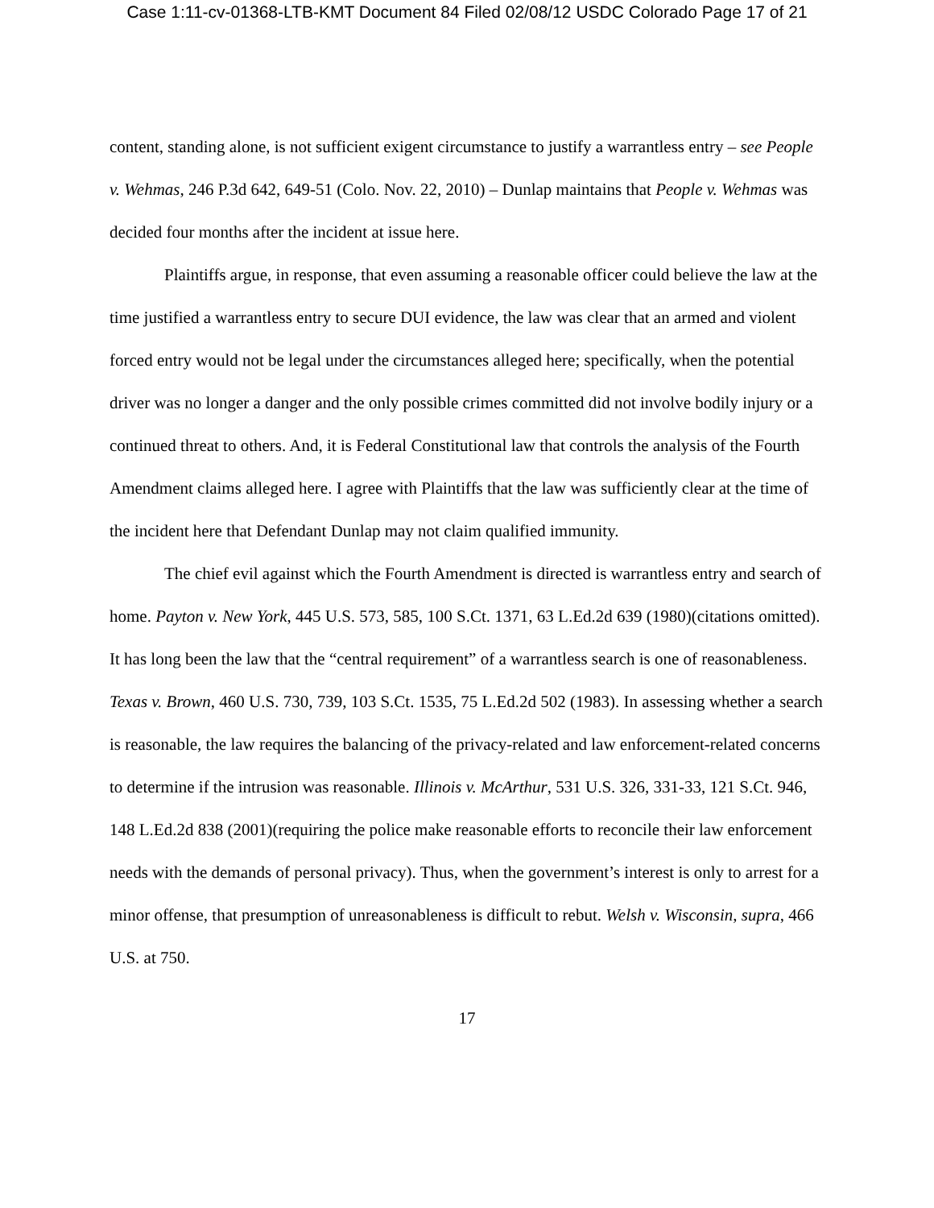Case 1:11-cv-01368-LTB-KMT Document 84 Filed 02/08/12 USDC Colorado Page 17 of 21
content, standing alone, is not sufficient exigent circumstance to justify a warrantless entry – see People v. Wehmas, 246 P.3d 642, 649-51 (Colo. Nov. 22, 2010) – Dunlap maintains that People v. Wehmas was decided four months after the incident at issue here.
Plaintiffs argue, in response, that even assuming a reasonable officer could believe the law at the time justified a warrantless entry to secure DUI evidence, the law was clear that an armed and violent forced entry would not be legal under the circumstances alleged here; specifically, when the potential driver was no longer a danger and the only possible crimes committed did not involve bodily injury or a continued threat to others. And, it is Federal Constitutional law that controls the analysis of the Fourth Amendment claims alleged here. I agree with Plaintiffs that the law was sufficiently clear at the time of the incident here that Defendant Dunlap may not claim qualified immunity.
The chief evil against which the Fourth Amendment is directed is warrantless entry and search of home. Payton v. New York, 445 U.S. 573, 585, 100 S.Ct. 1371, 63 L.Ed.2d 639 (1980)(citations omitted). It has long been the law that the “central requirement” of a warrantless search is one of reasonableness. Texas v. Brown, 460 U.S. 730, 739, 103 S.Ct. 1535, 75 L.Ed.2d 502 (1983). In assessing whether a search is reasonable, the law requires the balancing of the privacy-related and law enforcement-related concerns to determine if the intrusion was reasonable. Illinois v. McArthur, 531 U.S. 326, 331-33, 121 S.Ct. 946, 148 L.Ed.2d 838 (2001)(requiring the police make reasonable efforts to reconcile their law enforcement needs with the demands of personal privacy). Thus, when the government’s interest is only to arrest for a minor offense, that presumption of unreasonableness is difficult to rebut. Welsh v. Wisconsin, supra, 466 U.S. at 750.
17